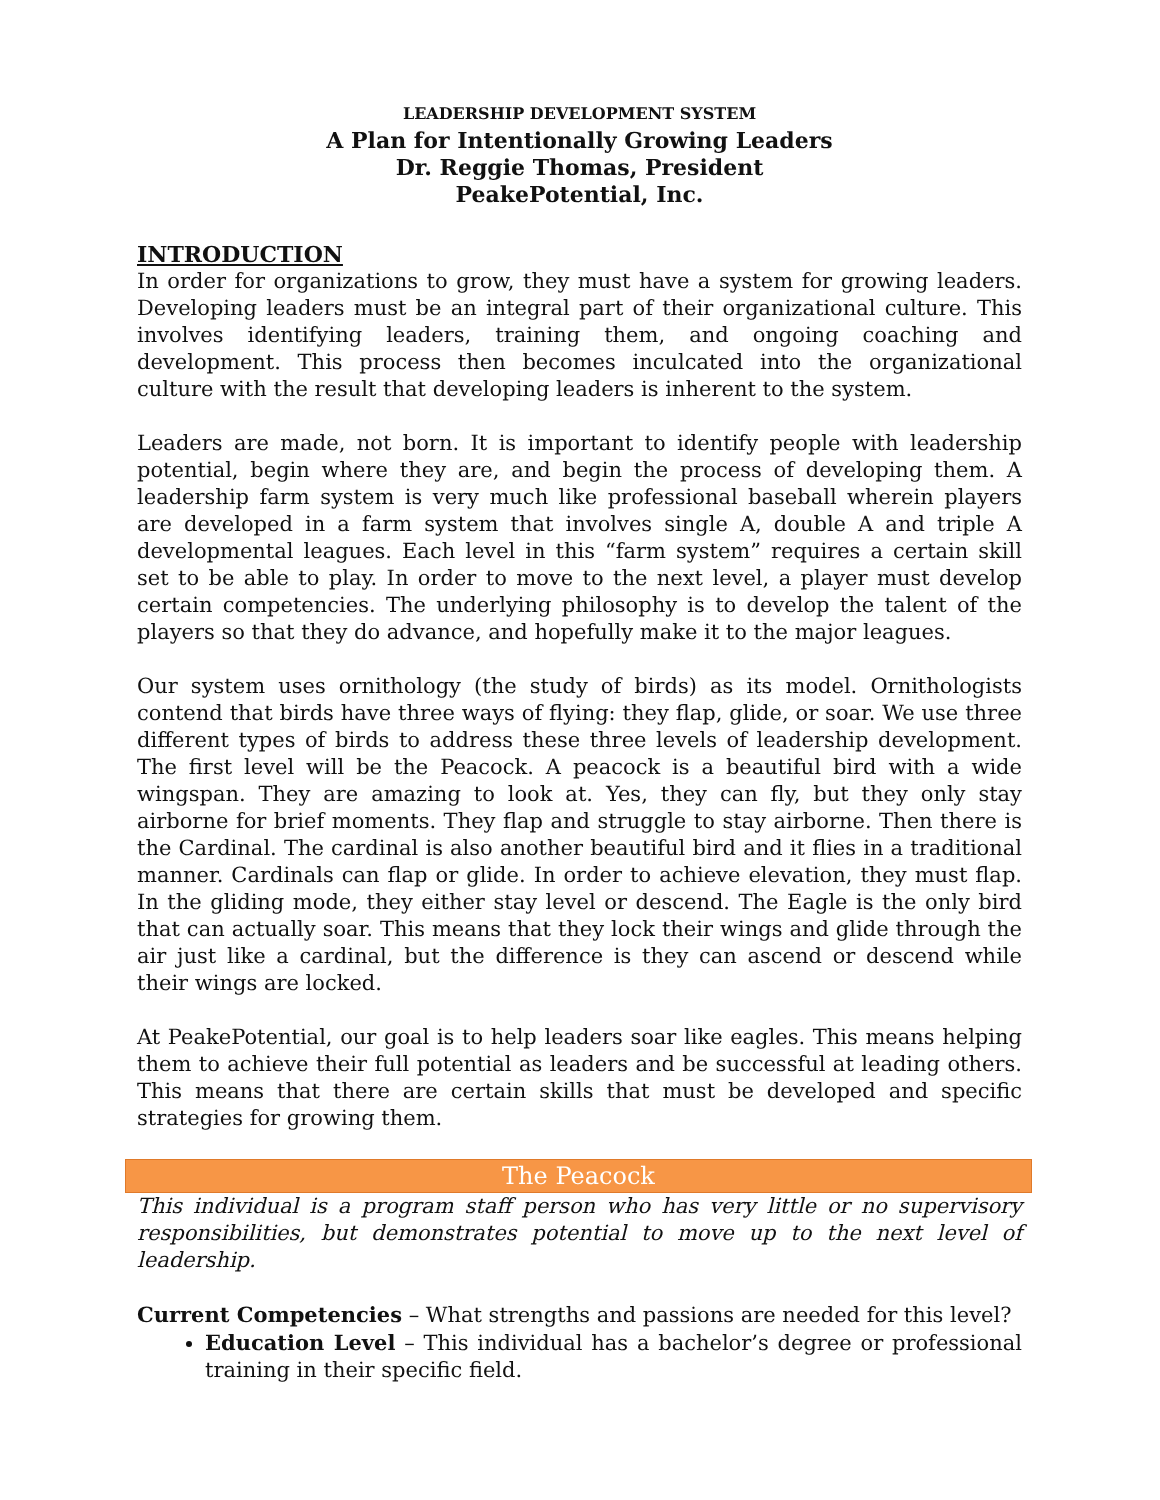LEADERSHIP DEVELOPMENT SYSTEM
A Plan for Intentionally Growing Leaders
Dr. Reggie Thomas, President
PeakePotential, Inc.
INTRODUCTION
In order for organizations to grow, they must have a system for growing leaders. Developing leaders must be an integral part of their organizational culture. This involves identifying leaders, training them, and ongoing coaching and development. This process then becomes inculcated into the organizational culture with the result that developing leaders is inherent to the system.
Leaders are made, not born. It is important to identify people with leadership potential, begin where they are, and begin the process of developing them. A leadership farm system is very much like professional baseball wherein players are developed in a farm system that involves single A, double A and triple A developmental leagues. Each level in this “farm system” requires a certain skill set to be able to play. In order to move to the next level, a player must develop certain competencies. The underlying philosophy is to develop the talent of the players so that they do advance, and hopefully make it to the major leagues.
Our system uses ornithology (the study of birds) as its model. Ornithologists contend that birds have three ways of flying: they flap, glide, or soar. We use three different types of birds to address these three levels of leadership development. The first level will be the Peacock. A peacock is a beautiful bird with a wide wingspan. They are amazing to look at. Yes, they can fly, but they only stay airborne for brief moments. They flap and struggle to stay airborne. Then there is the Cardinal. The cardinal is also another beautiful bird and it flies in a traditional manner. Cardinals can flap or glide. In order to achieve elevation, they must flap. In the gliding mode, they either stay level or descend. The Eagle is the only bird that can actually soar. This means that they lock their wings and glide through the air just like a cardinal, but the difference is they can ascend or descend while their wings are locked.
At PeakePotential, our goal is to help leaders soar like eagles. This means helping them to achieve their full potential as leaders and be successful at leading others. This means that there are certain skills that must be developed and specific strategies for growing them.
The Peacock
This individual is a program staff person who has very little or no supervisory responsibilities, but demonstrates potential to move up to the next level of leadership.
Current Competencies – What strengths and passions are needed for this level?
Education Level – This individual has a bachelor’s degree or professional training in their specific field.